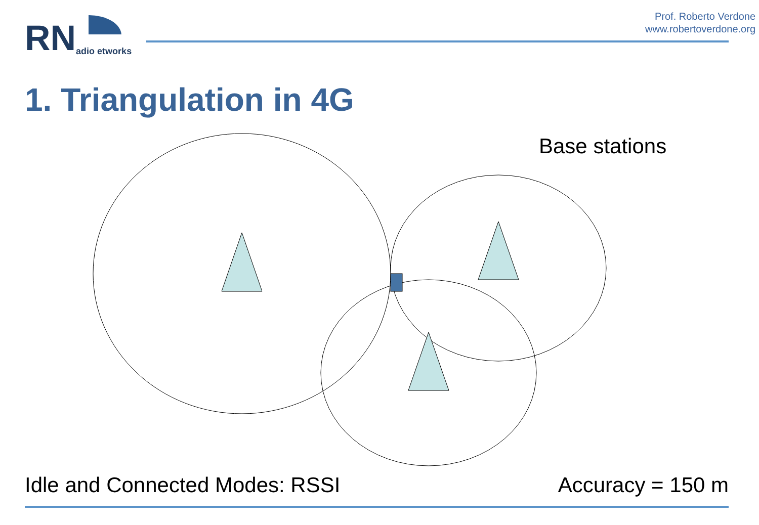RN adio etworks
Prof. Roberto Verdone
www.robertoverdone.org
1. Triangulation in 4G
Base stations
Idle and Connected Modes: RSSI Accuracy = 150 m